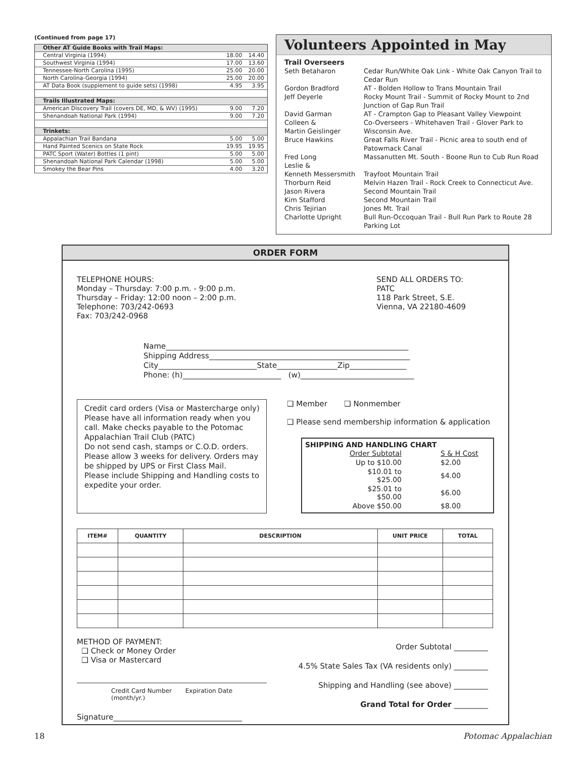(Continued from page 17)
| Other AT Guide Books with Trail Maps: | | |
| Central Virginia (1994) | 18.00 | 14.40 |
| Southwest Virginia (1994) | 17.00 | 13.60 |
| Tennessee-North Carolina (1995) | 25.00 | 20.00 |
| North Carolina-Georgia (1994) | 25.00 | 20.00 |
| AT Data Book (supplement to guide sets) (1998) | 4.95 | 3.95 |
| Trails Illustrated Maps: | | |
| American Discovery Trail (covers DE, MD, & WV) (1995) | 9.00 | 7.20 |
| Shenandoah National Park (1994) | 9.00 | 7.20 |
| Trinkets: | | |
| Appalachian Trail Bandana | 5.00 | 5.00 |
| Hand Painted Scenics on State Rock | 19.95 | 19.95 |
| PATC Sport (Water) Bottles (1 pint) | 5.00 | 5.00 |
| Shenandoah National Park Calendar (1998) | 5.00 | 5.00 |
| Smokey the Bear Pins | 4.00 | 3.20 |
Volunteers Appointed in May
| Trail Overseers | |
| Seth Betaharon | Cedar Run/White Oak Link - White Oak Canyon Trail to Cedar Run |
| Gordon Bradford | AT - Bolden Hollow to Trans Mountain Trail |
| Jeff Deyerle | Rocky Mount Trail - Summit of Rocky Mount to 2nd Junction of Gap Run Trail |
| David Garman | AT - Crampton Gap to Pleasant Valley Viewpoint |
| Colleen & Martin Geislinger | Co-Overseers - Whitehaven Trail - Glover Park to Wisconsin Ave. |
| Bruce Hawkins | Great Falls River Trail - Picnic area to south end of Patowmack Canal |
| Fred Long Leslie & Kenneth Messersmith | Massanutten Mt. South - Boone Run to Cub Run Road Trayfoot Mountain Trail |
| Thorburn Reid | Melvin Hazen Trail - Rock Creek to Connecticut Ave. |
| Jason Rivera | Second Mountain Trail |
| Kim Stafford | Second Mountain Trail |
| Chris Tejirian | Jones Mt. Trail |
| Charlotte Upright | Bull Run-Occoquan Trail - Bull Run Park to Route 28 Parking Lot |
ORDER FORM
TELEPHONE HOURS:
Monday – Thursday: 7:00 p.m. - 9:00 p.m.
Thursday – Friday: 12:00 noon – 2:00 p.m.
Telephone: 703/242-0693
Fax: 703/242-0968
SEND ALL ORDERS TO:
PATC
118 Park Street, S.E.
Vienna, VA 22180-4609
Name________________________________________________________________
Shipping Address_____________________________________________________
City__________________________State________________Zip_______________
Phone: (h)__________________________ (w)______________________________
Credit card orders (Visa or Mastercharge only) Please have all information ready when you call. Make checks payable to the Potomac Appalachian Trail Club (PATC)
Do not send cash, stamps or C.O.D. orders.
Please allow 3 weeks for delivery. Orders may be shipped by UPS or First Class Mail.
Please include Shipping and Handling costs to expedite your order.
❑ Member ❑ Nonmember
❑ Please send membership information & application
SHIPPING AND HANDLING CHART
| Order Subtotal | S & H Cost |
| Up to $10.00 | $2.00 |
| $10.01 to $25.00 | $4.00 |
| $25.01 to $50.00 | $6.00 |
| Above $50.00 | $8.00 |
| ITEM# | QUANTITY | DESCRIPTION | UNIT PRICE | TOTAL |
| --- | --- | --- | --- | --- |
METHOD OF PAYMENT:
❑ Check or Money Order
❑ Visa or Mastercard
Credit Card Number Expiration Date (month/yr.)
Signature__________________________________
Order Subtotal _________
4.5% State Sales Tax (VA residents only) _________
Shipping and Handling (see above) _________
Grand Total for Order _________
18 Potomac Appalachian